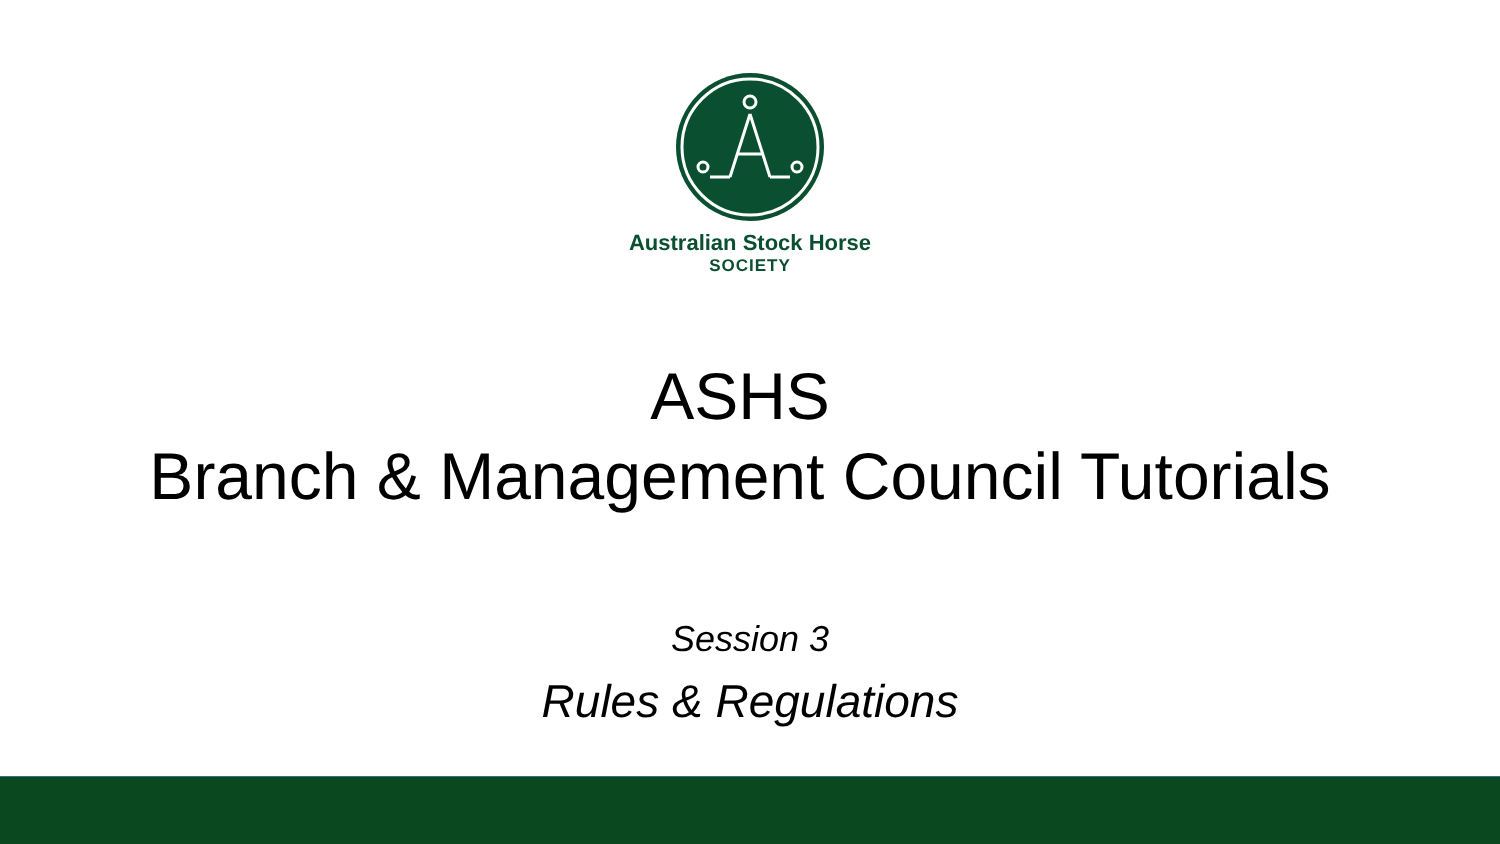Australian Stock Horse
SOCIETY
ASHS
Branch & Management Council Tutorials
Session 3
Rules & Regulations